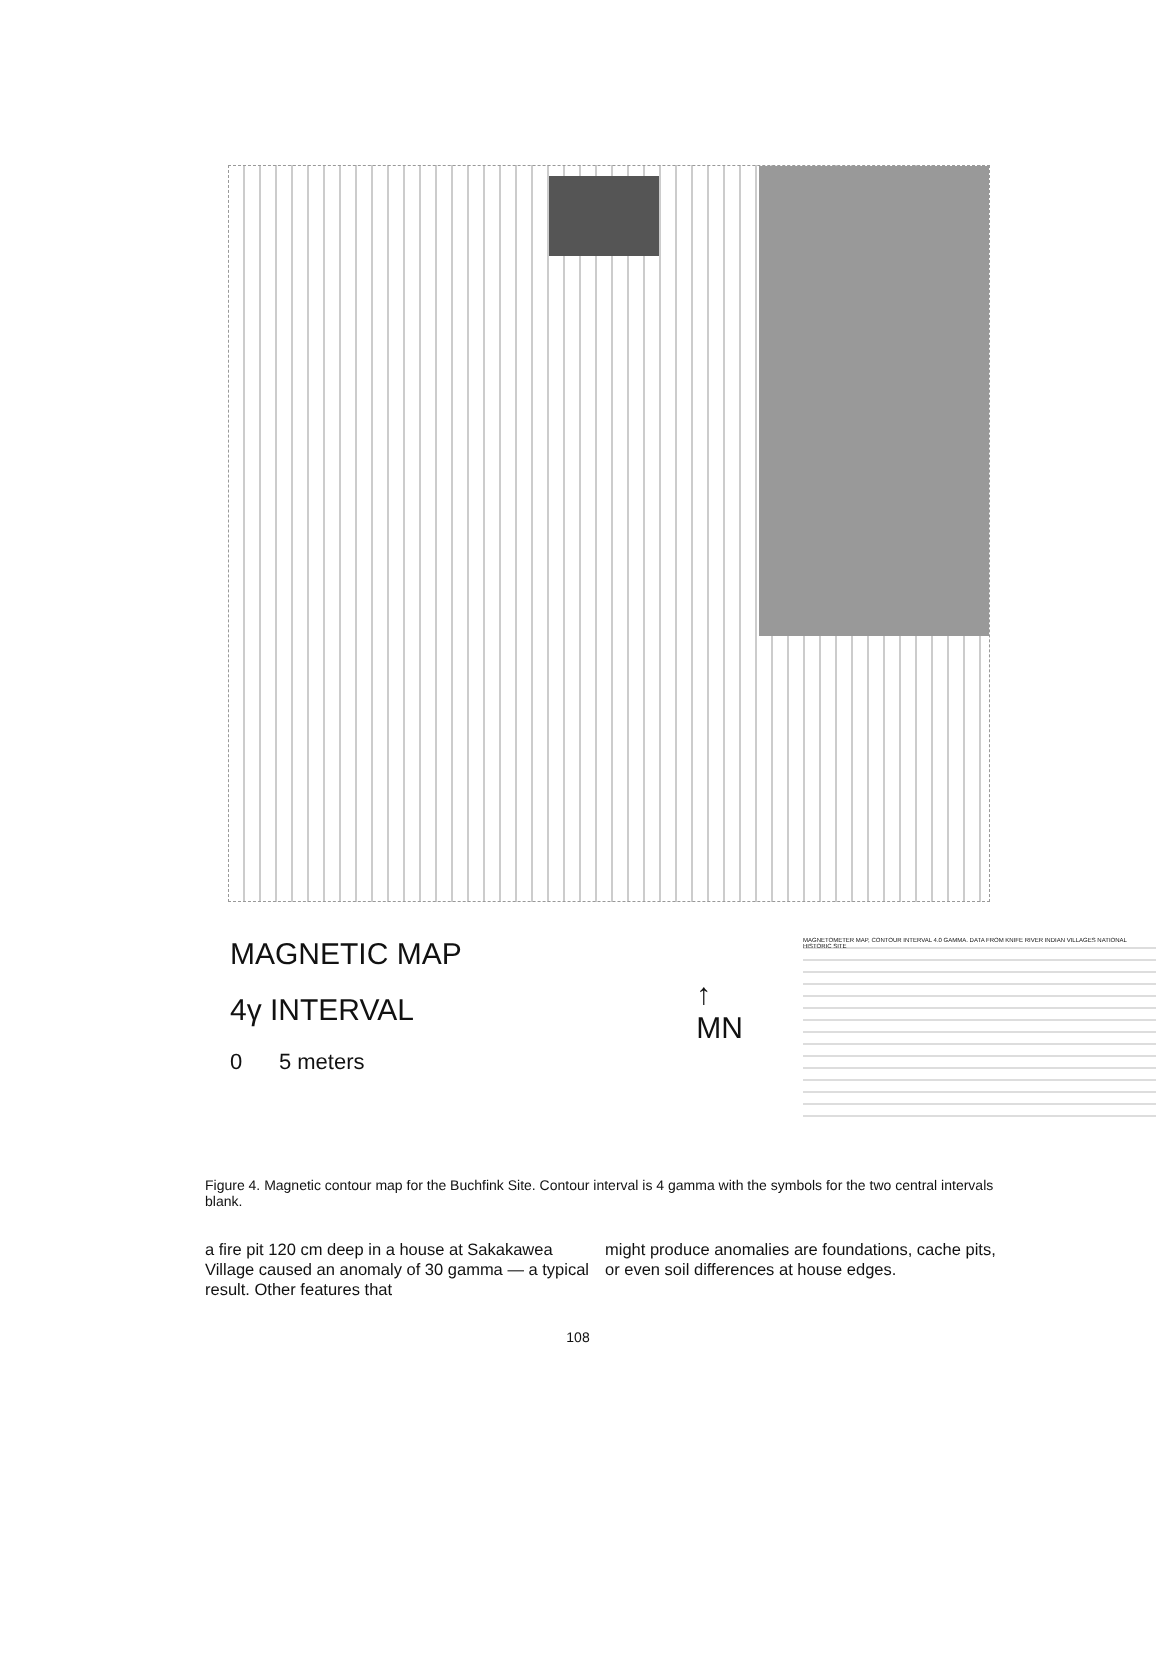MAGNETIC MAP
4γ INTERVAL
0 5 meters
↑
MN
MAGNETOMETER MAP, CONTOUR INTERVAL 4.0 GAMMA. DATA FROM KNIFE RIVER INDIAN VILLAGES NATIONAL HISTORIC SITE
Figure 4. Magnetic contour map for the Buchfink Site. Contour interval is 4 gamma with the symbols for the two central intervals blank.
a fire pit 120 cm deep in a house at Sakakawea Village caused an anomaly of 30 gamma — a typical result. Other features that
might produce anomalies are foundations, cache pits, or even soil differences at house edges.
108